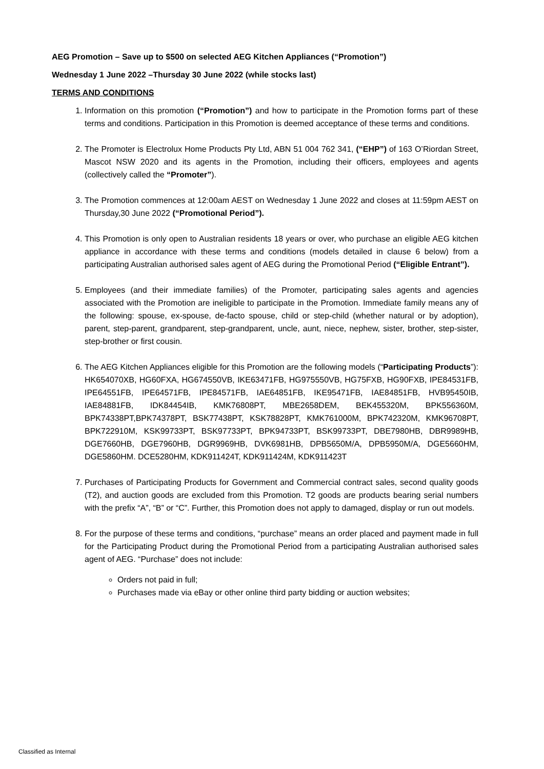AEG Promotion – Save up to $500 on selected AEG Kitchen Appliances (“Promotion”)
Wednesday 1 June 2022 –Thursday 30 June 2022 (while stocks last)
TERMS AND CONDITIONS
1. Information on this promotion (“Promotion”) and how to participate in the Promotion forms part of these terms and conditions. Participation in this Promotion is deemed acceptance of these terms and conditions.
2. The Promoter is Electrolux Home Products Pty Ltd, ABN 51 004 762 341, (“EHP”) of 163 O’Riordan Street, Mascot NSW 2020 and its agents in the Promotion, including their officers, employees and agents (collectively called the “Promoter”).
3. The Promotion commences at 12:00am AEST on Wednesday 1 June 2022 and closes at 11:59pm AEST on Thursday,30 June 2022 (“Promotional Period”).
4. This Promotion is only open to Australian residents 18 years or over, who purchase an eligible AEG kitchen appliance in accordance with these terms and conditions (models detailed in clause 6 below) from a participating Australian authorised sales agent of AEG during the Promotional Period (“Eligible Entrant”).
5. Employees (and their immediate families) of the Promoter, participating sales agents and agencies associated with the Promotion are ineligible to participate in the Promotion. Immediate family means any of the following: spouse, ex-spouse, de-facto spouse, child or step-child (whether natural or by adoption), parent, step-parent, grandparent, step-grandparent, uncle, aunt, niece, nephew, sister, brother, step-sister, step-brother or first cousin.
6. The AEG Kitchen Appliances eligible for this Promotion are the following models (“Participating Products”): HK654070XB, HG60FXA, HG674550VB, IKE63471FB, HG975550VB, HG75FXB, HG90FXB, IPE84531FB, IPE64551FB, IPE64571FB, IPE84571FB, IAE64851FB, IKE95471FB, IAE84851FB, HVB95450IB, IAE84881FB, IDK84454IB, KMK76808PT, MBE2658DEM, BEK455320M, BPK556360M, BPK74338PT,BPK74378PT, BSK77438PT, KSK78828PT, KMK761000M, BPK742320M, KMK96708PT, BPK722910M, KSK99733PT, BSK97733PT, BPK94733PT, BSK99733PT, DBE7980HB, DBR9989HB, DGE7660HB, DGE7960HB, DGR9969HB, DVK6981HB, DPB5650M/A, DPB5950M/A, DGE5660HM, DGE5860HM. DCE5280HM, KDK911424T, KDK911424M, KDK911423T
7. Purchases of Participating Products for Government and Commercial contract sales, second quality goods (T2), and auction goods are excluded from this Promotion. T2 goods are products bearing serial numbers with the prefix “A”, “B” or “C”. Further, this Promotion does not apply to damaged, display or run out models.
8. For the purpose of these terms and conditions, “purchase” means an order placed and payment made in full for the Participating Product during the Promotional Period from a participating Australian authorised sales agent of AEG. “Purchase” does not include:
Orders not paid in full;
Purchases made via eBay or other online third party bidding or auction websites;
Classified as Internal